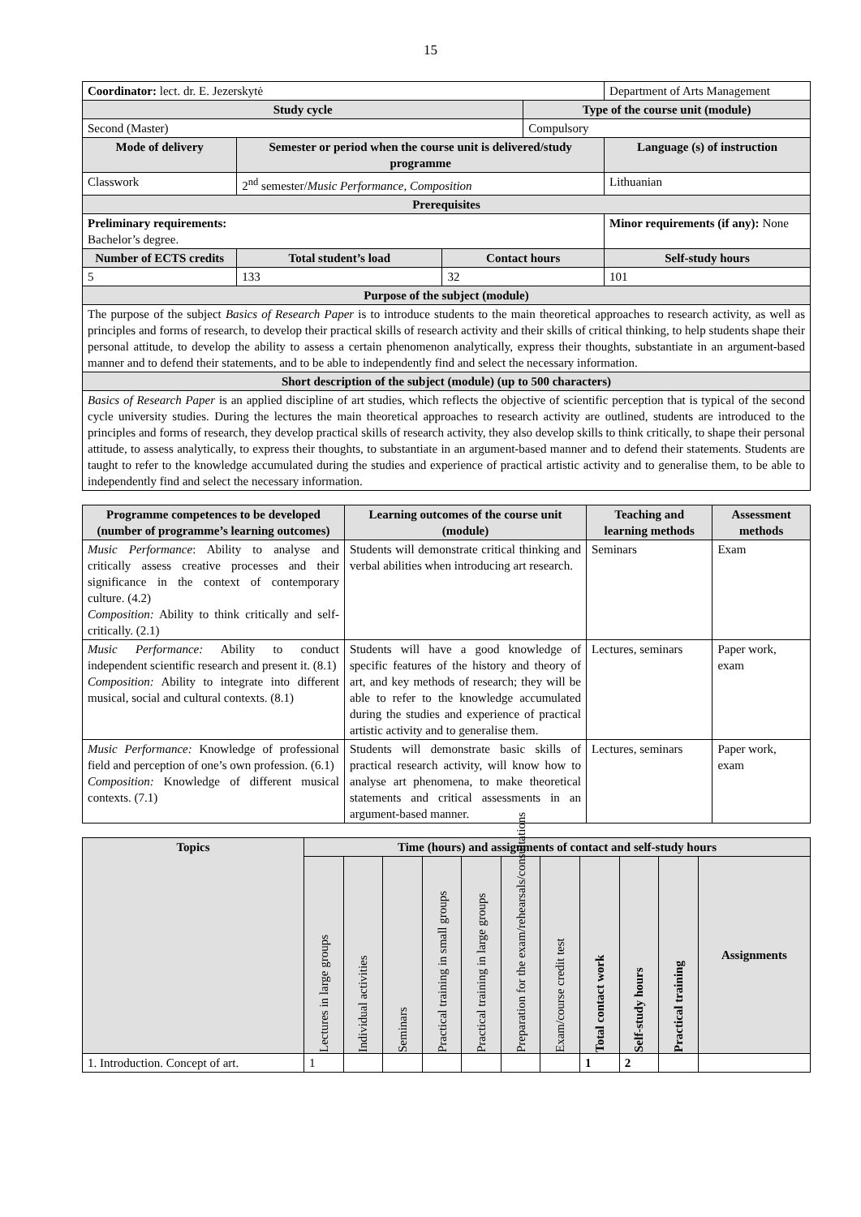15
| Coordinator: lect. dr. E. Jezerskytė | | | | Department of Arts Management | |
| Study cycle | | | Type of the course unit (module) | | |
| Second (Master) | | | Compulsory | | |
| Mode of delivery | Semester or period when the course unit is delivered/study programme | | | Language (s) of instruction | |
| Classwork | 2<sup>nd</sup> semester/ Music Performance, Composition | | | Lithuanian | |
| Prerequisites | | | | | |
| Preliminary requirements: Bachelor’s degree. | | | | Minor requirements (if any): None | |
| Number of ECTS credits | Total student’s load | Contact hours | | Self-study hours | |
| 5 | 133 | 32 | | | 101 |
| Purpose of the subject (module) | | | | | |
| The purpose of the subject Basics of Research Paper is to introduce students to the main theoretical approaches to research activity, as well as principles and forms of research, to develop their practical skills of research activity and their skills of critical thinking, to help students shape their personal attitude, to develop the ability to assess a certain phenomenon analytically, express their thoughts, substantiate in an argument-based manner and to defend their statements, and to be able to independently find and select the necessary information. | | | | | |
| Short description of the subject (module) (up to 500 characters) | | | | | |
| Basics of Research Paper is an applied discipline of art studies, which reflects the objective of scientific perception that is typical of the second cycle university studies. During the lectures the main theoretical approaches to research activity are outlined, students are introduced to the principles and forms of research, they develop practical skills of research activity, they also develop skills to think critically, to shape their personal attitude, to assess analytically, to express their thoughts, to substantiate in an argument-based manner and to defend their statements. Students are taught to refer to the knowledge accumulated during the studies and experience of practical artistic activity and to generalise them, to be able to independently find and select the necessary information. | | | | | |
| Programme competences to be developed (number of programme’s learning outcomes) | Learning outcomes of the course unit (module) | Teaching and learning methods | Assessment methods |
| --- | --- | --- | --- |
| Music Performance : Ability to analyse and critically assess creative processes and their significance in the context of contemporary culture. (4.2) Composition: Ability to think critically and self-critically. (2.1) | Students will demonstrate critical thinking and verbal abilities when introducing art research. | Seminars | Exam |
| Music Performance: Ability to conduct independent scientific research and present it. (8.1) Composition: Ability to integrate into different musical, social and cultural contexts. (8.1) | Students will have a good knowledge of specific features of the history and theory of art, and key methods of research; they will be able to refer to the knowledge accumulated during the studies and experience of practical artistic activity and to generalise them. | Lectures, seminars | Paper work, exam |
| Music Performance: Knowledge of professional field and perception of one’s own profession. (6.1) Composition: Knowledge of different musical contexts. (7.1) | Students will demonstrate basic skills of practical research activity, will know how to analyse art phenomena, to make theoretical statements and critical assessments in an argument-based manner. | Lectures, seminars | Paper work, exam |
| Topics | Time (hours) and assignments of contact and self-study hours | | | | | | | | | | |
| --- | --- | --- | --- | --- | --- | --- | --- | --- | --- | --- | --- |
| | Lectures in large groups | Individual activities | Seminars | Practical training in small groups | Practical training in large groups | Preparation for the exam/rehearsals/consultations | Exam/course credit test | Total contact work | Self-study hours | Practical training | Assignments |
| 1. Introduction. Concept of art. | 1 | | | | | | | 1 | 2 | | |